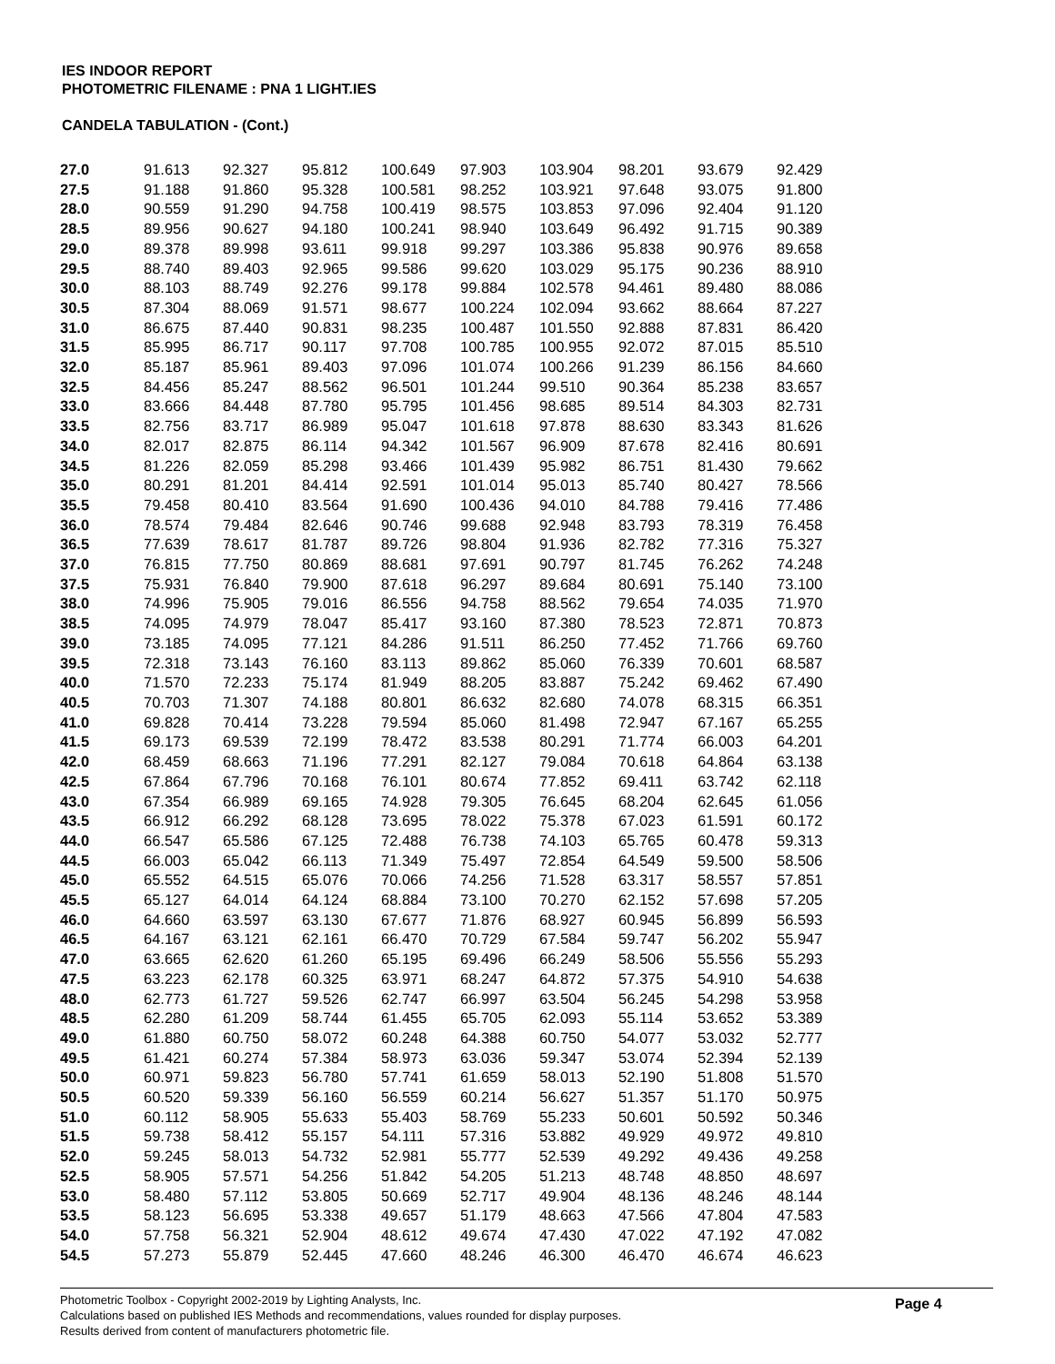IES INDOOR REPORT
PHOTOMETRIC FILENAME : PNA 1 LIGHT.IES
CANDELA TABULATION - (Cont.)
| 27.0 | 91.613 | 92.327 | 95.812 | 100.649 | 97.903 | 103.904 | 98.201 | 93.679 | 92.429 |
| 27.5 | 91.188 | 91.860 | 95.328 | 100.581 | 98.252 | 103.921 | 97.648 | 93.075 | 91.800 |
| 28.0 | 90.559 | 91.290 | 94.758 | 100.419 | 98.575 | 103.853 | 97.096 | 92.404 | 91.120 |
| 28.5 | 89.956 | 90.627 | 94.180 | 100.241 | 98.940 | 103.649 | 96.492 | 91.715 | 90.389 |
| 29.0 | 89.378 | 89.998 | 93.611 | 99.918 | 99.297 | 103.386 | 95.838 | 90.976 | 89.658 |
| 29.5 | 88.740 | 89.403 | 92.965 | 99.586 | 99.620 | 103.029 | 95.175 | 90.236 | 88.910 |
| 30.0 | 88.103 | 88.749 | 92.276 | 99.178 | 99.884 | 102.578 | 94.461 | 89.480 | 88.086 |
| 30.5 | 87.304 | 88.069 | 91.571 | 98.677 | 100.224 | 102.094 | 93.662 | 88.664 | 87.227 |
| 31.0 | 86.675 | 87.440 | 90.831 | 98.235 | 100.487 | 101.550 | 92.888 | 87.831 | 86.420 |
| 31.5 | 85.995 | 86.717 | 90.117 | 97.708 | 100.785 | 100.955 | 92.072 | 87.015 | 85.510 |
| 32.0 | 85.187 | 85.961 | 89.403 | 97.096 | 101.074 | 100.266 | 91.239 | 86.156 | 84.660 |
| 32.5 | 84.456 | 85.247 | 88.562 | 96.501 | 101.244 | 99.510 | 90.364 | 85.238 | 83.657 |
| 33.0 | 83.666 | 84.448 | 87.780 | 95.795 | 101.456 | 98.685 | 89.514 | 84.303 | 82.731 |
| 33.5 | 82.756 | 83.717 | 86.989 | 95.047 | 101.618 | 97.878 | 88.630 | 83.343 | 81.626 |
| 34.0 | 82.017 | 82.875 | 86.114 | 94.342 | 101.567 | 96.909 | 87.678 | 82.416 | 80.691 |
| 34.5 | 81.226 | 82.059 | 85.298 | 93.466 | 101.439 | 95.982 | 86.751 | 81.430 | 79.662 |
| 35.0 | 80.291 | 81.201 | 84.414 | 92.591 | 101.014 | 95.013 | 85.740 | 80.427 | 78.566 |
| 35.5 | 79.458 | 80.410 | 83.564 | 91.690 | 100.436 | 94.010 | 84.788 | 79.416 | 77.486 |
| 36.0 | 78.574 | 79.484 | 82.646 | 90.746 | 99.688 | 92.948 | 83.793 | 78.319 | 76.458 |
| 36.5 | 77.639 | 78.617 | 81.787 | 89.726 | 98.804 | 91.936 | 82.782 | 77.316 | 75.327 |
| 37.0 | 76.815 | 77.750 | 80.869 | 88.681 | 97.691 | 90.797 | 81.745 | 76.262 | 74.248 |
| 37.5 | 75.931 | 76.840 | 79.900 | 87.618 | 96.297 | 89.684 | 80.691 | 75.140 | 73.100 |
| 38.0 | 74.996 | 75.905 | 79.016 | 86.556 | 94.758 | 88.562 | 79.654 | 74.035 | 71.970 |
| 38.5 | 74.095 | 74.979 | 78.047 | 85.417 | 93.160 | 87.380 | 78.523 | 72.871 | 70.873 |
| 39.0 | 73.185 | 74.095 | 77.121 | 84.286 | 91.511 | 86.250 | 77.452 | 71.766 | 69.760 |
| 39.5 | 72.318 | 73.143 | 76.160 | 83.113 | 89.862 | 85.060 | 76.339 | 70.601 | 68.587 |
| 40.0 | 71.570 | 72.233 | 75.174 | 81.949 | 88.205 | 83.887 | 75.242 | 69.462 | 67.490 |
| 40.5 | 70.703 | 71.307 | 74.188 | 80.801 | 86.632 | 82.680 | 74.078 | 68.315 | 66.351 |
| 41.0 | 69.828 | 70.414 | 73.228 | 79.594 | 85.060 | 81.498 | 72.947 | 67.167 | 65.255 |
| 41.5 | 69.173 | 69.539 | 72.199 | 78.472 | 83.538 | 80.291 | 71.774 | 66.003 | 64.201 |
| 42.0 | 68.459 | 68.663 | 71.196 | 77.291 | 82.127 | 79.084 | 70.618 | 64.864 | 63.138 |
| 42.5 | 67.864 | 67.796 | 70.168 | 76.101 | 80.674 | 77.852 | 69.411 | 63.742 | 62.118 |
| 43.0 | 67.354 | 66.989 | 69.165 | 74.928 | 79.305 | 76.645 | 68.204 | 62.645 | 61.056 |
| 43.5 | 66.912 | 66.292 | 68.128 | 73.695 | 78.022 | 75.378 | 67.023 | 61.591 | 60.172 |
| 44.0 | 66.547 | 65.586 | 67.125 | 72.488 | 76.738 | 74.103 | 65.765 | 60.478 | 59.313 |
| 44.5 | 66.003 | 65.042 | 66.113 | 71.349 | 75.497 | 72.854 | 64.549 | 59.500 | 58.506 |
| 45.0 | 65.552 | 64.515 | 65.076 | 70.066 | 74.256 | 71.528 | 63.317 | 58.557 | 57.851 |
| 45.5 | 65.127 | 64.014 | 64.124 | 68.884 | 73.100 | 70.270 | 62.152 | 57.698 | 57.205 |
| 46.0 | 64.660 | 63.597 | 63.130 | 67.677 | 71.876 | 68.927 | 60.945 | 56.899 | 56.593 |
| 46.5 | 64.167 | 63.121 | 62.161 | 66.470 | 70.729 | 67.584 | 59.747 | 56.202 | 55.947 |
| 47.0 | 63.665 | 62.620 | 61.260 | 65.195 | 69.496 | 66.249 | 58.506 | 55.556 | 55.293 |
| 47.5 | 63.223 | 62.178 | 60.325 | 63.971 | 68.247 | 64.872 | 57.375 | 54.910 | 54.638 |
| 48.0 | 62.773 | 61.727 | 59.526 | 62.747 | 66.997 | 63.504 | 56.245 | 54.298 | 53.958 |
| 48.5 | 62.280 | 61.209 | 58.744 | 61.455 | 65.705 | 62.093 | 55.114 | 53.652 | 53.389 |
| 49.0 | 61.880 | 60.750 | 58.072 | 60.248 | 64.388 | 60.750 | 54.077 | 53.032 | 52.777 |
| 49.5 | 61.421 | 60.274 | 57.384 | 58.973 | 63.036 | 59.347 | 53.074 | 52.394 | 52.139 |
| 50.0 | 60.971 | 59.823 | 56.780 | 57.741 | 61.659 | 58.013 | 52.190 | 51.808 | 51.570 |
| 50.5 | 60.520 | 59.339 | 56.160 | 56.559 | 60.214 | 56.627 | 51.357 | 51.170 | 50.975 |
| 51.0 | 60.112 | 58.905 | 55.633 | 55.403 | 58.769 | 55.233 | 50.601 | 50.592 | 50.346 |
| 51.5 | 59.738 | 58.412 | 55.157 | 54.111 | 57.316 | 53.882 | 49.929 | 49.972 | 49.810 |
| 52.0 | 59.245 | 58.013 | 54.732 | 52.981 | 55.777 | 52.539 | 49.292 | 49.436 | 49.258 |
| 52.5 | 58.905 | 57.571 | 54.256 | 51.842 | 54.205 | 51.213 | 48.748 | 48.850 | 48.697 |
| 53.0 | 58.480 | 57.112 | 53.805 | 50.669 | 52.717 | 49.904 | 48.136 | 48.246 | 48.144 |
| 53.5 | 58.123 | 56.695 | 53.338 | 49.657 | 51.179 | 48.663 | 47.566 | 47.804 | 47.583 |
| 54.0 | 57.758 | 56.321 | 52.904 | 48.612 | 49.674 | 47.430 | 47.022 | 47.192 | 47.082 |
| 54.5 | 57.273 | 55.879 | 52.445 | 47.660 | 48.246 | 46.300 | 46.470 | 46.674 | 46.623 |
Photometric Toolbox - Copyright 2002-2019 by Lighting Analysts, Inc.
Calculations based on published IES Methods and recommendations, values rounded for display purposes.
Results derived from content of manufacturers photometric file.
Page 4